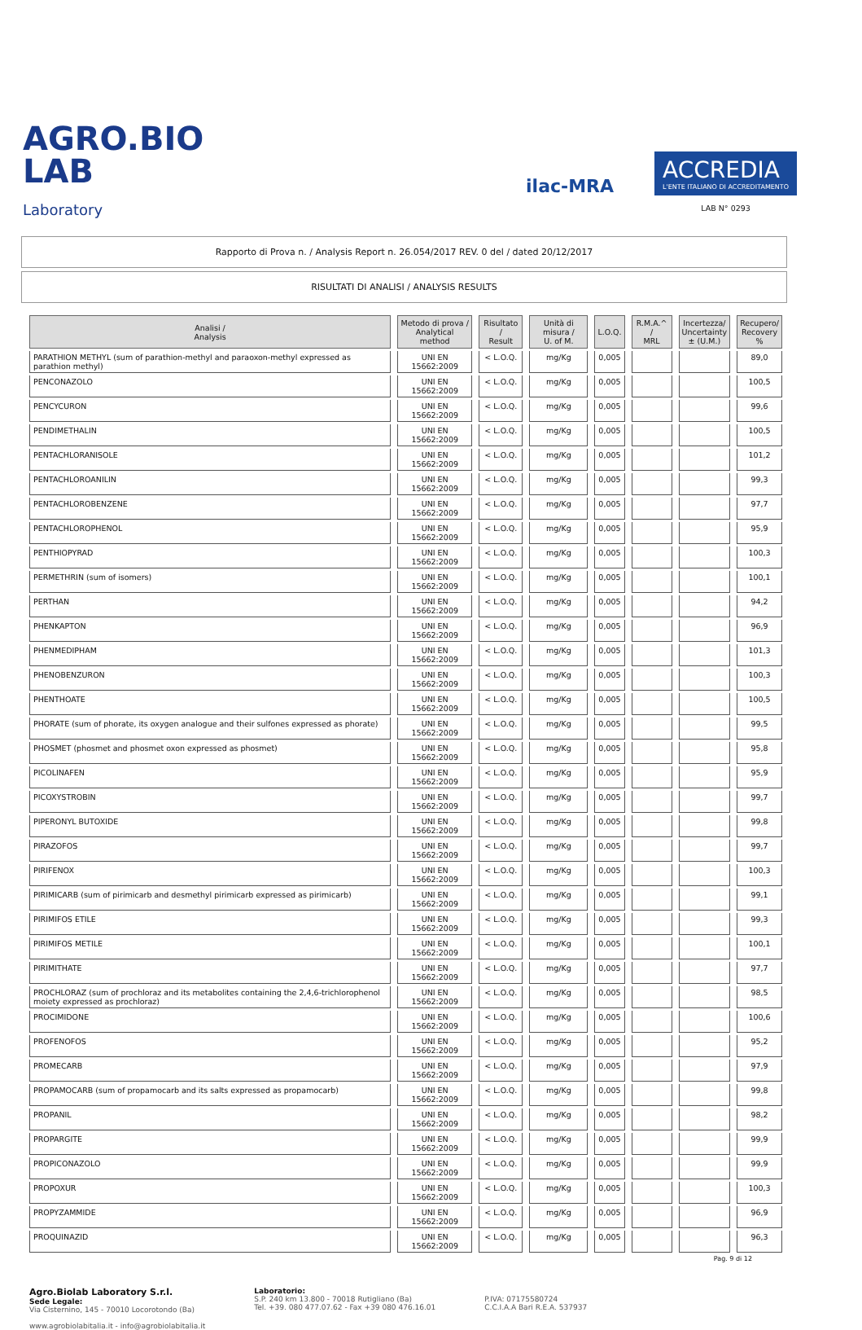AGRO.BIO
LAB
Laboratory
ilac-MRA
ACCREDIA
L'ENTE ITALIANO DI ACCREDITAMENTO
LAB N° 0293
Rapporto di Prova n. / Analysis Report n. 26.054/2017 REV. 0 del / dated 20/12/2017
RISULTATI DI ANALISI / ANALYSIS RESULTS
| Analisi / Analysis | Metodo di prova / Analytical method | Risultato / Result | Unità di misura / U. of M. | L.O.Q. | R.M.A.^ / MRL | Incertezza/ Uncertainty ± (U.M.) | Recupero/ Recovery % |
| --- | --- | --- | --- | --- | --- | --- | --- |
| PARATHION METHYL (sum of parathion-methyl and paraoxon-methyl expressed as parathion methyl) | UNI EN 15662:2009 | < L.O.Q. | mg/Kg | 0,005 | | | 89,0 |
| PENCONAZOLO | UNI EN 15662:2009 | < L.O.Q. | mg/Kg | 0,005 | | | 100,5 |
| PENCYCURON | UNI EN 15662:2009 | < L.O.Q. | mg/Kg | 0,005 | | | 99,6 |
| PENDIMETHALIN | UNI EN 15662:2009 | < L.O.Q. | mg/Kg | 0,005 | | | 100,5 |
| PENTACHLORANISOLE | UNI EN 15662:2009 | < L.O.Q. | mg/Kg | 0,005 | | | 101,2 |
| PENTACHLOROANILIN | UNI EN 15662:2009 | < L.O.Q. | mg/Kg | 0,005 | | | 99,3 |
| PENTACHLOROBENZENE | UNI EN 15662:2009 | < L.O.Q. | mg/Kg | 0,005 | | | 97,7 |
| PENTACHLOROPHENOL | UNI EN 15662:2009 | < L.O.Q. | mg/Kg | 0,005 | | | 95,9 |
| PENTHIOPYRAD | UNI EN 15662:2009 | < L.O.Q. | mg/Kg | 0,005 | | | 100,3 |
| PERMETHRIN (sum of isomers) | UNI EN 15662:2009 | < L.O.Q. | mg/Kg | 0,005 | | | 100,1 |
| PERTHAN | UNI EN 15662:2009 | < L.O.Q. | mg/Kg | 0,005 | | | 94,2 |
| PHENKAPTON | UNI EN 15662:2009 | < L.O.Q. | mg/Kg | 0,005 | | | 96,9 |
| PHENMEDIPHAM | UNI EN 15662:2009 | < L.O.Q. | mg/Kg | 0,005 | | | 101,3 |
| PHENOBENZURON | UNI EN 15662:2009 | < L.O.Q. | mg/Kg | 0,005 | | | 100,3 |
| PHENTHOATE | UNI EN 15662:2009 | < L.O.Q. | mg/Kg | 0,005 | | | 100,5 |
| PHORATE (sum of phorate, its oxygen analogue and their sulfones expressed as phorate) | UNI EN 15662:2009 | < L.O.Q. | mg/Kg | 0,005 | | | 99,5 |
| PHOSMET (phosmet and phosmet oxon expressed as phosmet) | UNI EN 15662:2009 | < L.O.Q. | mg/Kg | 0,005 | | | 95,8 |
| PICOLINAFEN | UNI EN 15662:2009 | < L.O.Q. | mg/Kg | 0,005 | | | 95,9 |
| PICOXYSTROBIN | UNI EN 15662:2009 | < L.O.Q. | mg/Kg | 0,005 | | | 99,7 |
| PIPERONYL BUTOXIDE | UNI EN 15662:2009 | < L.O.Q. | mg/Kg | 0,005 | | | 99,8 |
| PIRAZOFOS | UNI EN 15662:2009 | < L.O.Q. | mg/Kg | 0,005 | | | 99,7 |
| PIRIFENOX | UNI EN 15662:2009 | < L.O.Q. | mg/Kg | 0,005 | | | 100,3 |
| PIRIMICARB (sum of pirimicarb and desmethyl pirimicarb expressed as pirimicarb) | UNI EN 15662:2009 | < L.O.Q. | mg/Kg | 0,005 | | | 99,1 |
| PIRIMIFOS ETILE | UNI EN 15662:2009 | < L.O.Q. | mg/Kg | 0,005 | | | 99,3 |
| PIRIMIFOS METILE | UNI EN 15662:2009 | < L.O.Q. | mg/Kg | 0,005 | | | 100,1 |
| PIRIMITHATE | UNI EN 15662:2009 | < L.O.Q. | mg/Kg | 0,005 | | | 97,7 |
| PROCHLORAZ (sum of prochloraz and its metabolites containing the 2,4,6-trichlorophenol moiety expressed as prochloraz) | UNI EN 15662:2009 | < L.O.Q. | mg/Kg | 0,005 | | | 98,5 |
| PROCIMIDONE | UNI EN 15662:2009 | < L.O.Q. | mg/Kg | 0,005 | | | 100,6 |
| PROFENOFOS | UNI EN 15662:2009 | < L.O.Q. | mg/Kg | 0,005 | | | 95,2 |
| PROMECARB | UNI EN 15662:2009 | < L.O.Q. | mg/Kg | 0,005 | | | 97,9 |
| PROPAMOCARB (sum of propamocarb and its salts expressed as propamocarb) | UNI EN 15662:2009 | < L.O.Q. | mg/Kg | 0,005 | | | 99,8 |
| PROPANIL | UNI EN 15662:2009 | < L.O.Q. | mg/Kg | 0,005 | | | 98,2 |
| PROPARGITE | UNI EN 15662:2009 | < L.O.Q. | mg/Kg | 0,005 | | | 99,9 |
| PROPICONAZOLO | UNI EN 15662:2009 | < L.O.Q. | mg/Kg | 0,005 | | | 99,9 |
| PROPOXUR | UNI EN 15662:2009 | < L.O.Q. | mg/Kg | 0,005 | | | 100,3 |
| PROPYZAMMIDE | UNI EN 15662:2009 | < L.O.Q. | mg/Kg | 0,005 | | | 96,9 |
| PROQUINAZID | UNI EN 15662:2009 | < L.O.Q. | mg/Kg | 0,005 | | | 96,3 |
Pag. 9 di 12
Agro.Biolab Laboratory S.r.l.
Sede Legale:
Via Cisternino, 145 - 70010 Locorotondo (Ba)
www.agrobiolabitalia.it - info@agrobiolabitalia.it
Laboratorio:
S.P. 240 km 13.800 - 70018 Rutigliano (Ba)
Tel. +39. 080 477.07.62 - Fax +39 080 476.16.01
P.IVA: 07175580724
C.C.I.A.A Bari R.E.A. 537937